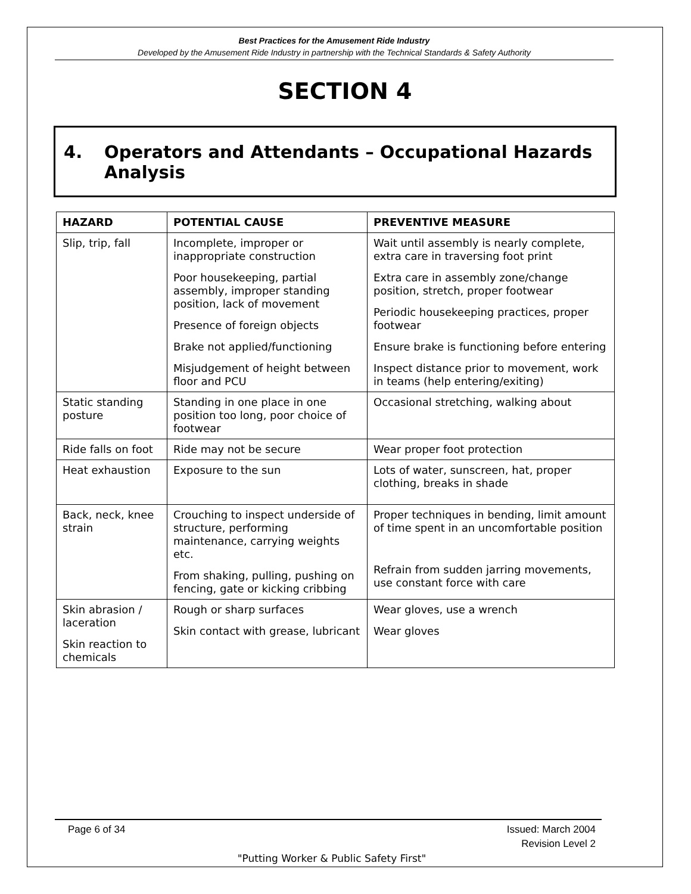Best Practices for the Amusement Ride Industry
Developed by the Amusement Ride Industry in partnership with the Technical Standards & Safety Authority
SECTION 4
4. Operators and Attendants – Occupational Hazards Analysis
| HAZARD | POTENTIAL CAUSE | PREVENTIVE MEASURE |
| --- | --- | --- |
| Slip, trip, fall | Incomplete, improper or inappropriate construction Poor housekeeping, partial assembly, improper standing position, lack of movement Presence of foreign objects Brake not applied/functioning Misjudgement of height between floor and PCU | Wait until assembly is nearly complete, extra care in traversing foot print Extra care in assembly zone/change position, stretch, proper footwear Periodic housekeeping practices, proper footwear Ensure brake is functioning before entering Inspect distance prior to movement, work in teams (help entering/exiting) |
| Static standing posture | Standing in one place in one position too long, poor choice of footwear | Occasional stretching, walking about |
| Ride falls on foot | Ride may not be secure | Wear proper foot protection |
| Heat exhaustion | Exposure to the sun | Lots of water, sunscreen, hat, proper clothing, breaks in shade |
| Back, neck, knee strain | Crouching to inspect underside of structure, performing maintenance, carrying weights etc. From shaking, pulling, pushing on fencing, gate or kicking cribbing | Proper techniques in bending, limit amount of time spent in an uncomfortable position Refrain from sudden jarring movements, use constant force with care |
| Skin abrasion / laceration Skin reaction to chemicals | Rough or sharp surfaces Skin contact with grease, lubricant | Wear gloves, use a wrench Wear gloves |
Page 6 of 34 Issued: March 2004
Revision Level 2
"Putting Worker & Public Safety First"